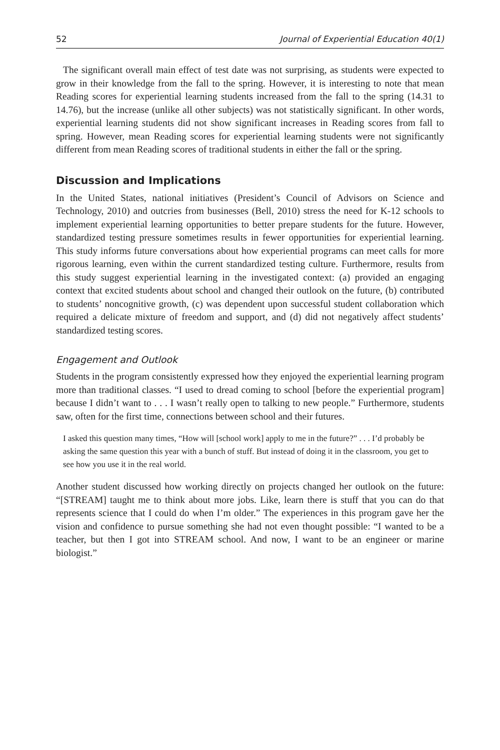52 Journal of Experiential Education 40(1)
The significant overall main effect of test date was not surprising, as students were expected to grow in their knowledge from the fall to the spring. However, it is interesting to note that mean Reading scores for experiential learning students increased from the fall to the spring (14.31 to 14.76), but the increase (unlike all other subjects) was not statistically significant. In other words, experiential learning students did not show significant increases in Reading scores from fall to spring. However, mean Reading scores for experiential learning students were not significantly different from mean Reading scores of traditional students in either the fall or the spring.
Discussion and Implications
In the United States, national initiatives (President’s Council of Advisors on Science and Technology, 2010) and outcries from businesses (Bell, 2010) stress the need for K-12 schools to implement experiential learning opportunities to better prepare students for the future. However, standardized testing pressure sometimes results in fewer opportunities for experiential learning. This study informs future conversations about how experiential programs can meet calls for more rigorous learning, even within the current standardized testing culture. Furthermore, results from this study suggest experiential learning in the investigated context: (a) provided an engaging context that excited students about school and changed their outlook on the future, (b) contributed to students’ noncognitive growth, (c) was dependent upon successful student collaboration which required a delicate mixture of freedom and support, and (d) did not negatively affect students’ standardized testing scores.
Engagement and Outlook
Students in the program consistently expressed how they enjoyed the experiential learning program more than traditional classes. “I used to dread coming to school [before the experiential program] because I didn’t want to . . . I wasn’t really open to talking to new people.” Furthermore, students saw, often for the first time, connections between school and their futures.
I asked this question many times, “How will [school work] apply to me in the future?” . . . I’d probably be asking the same question this year with a bunch of stuff. But instead of doing it in the classroom, you get to see how you use it in the real world.
Another student discussed how working directly on projects changed her outlook on the future: “[STREAM] taught me to think about more jobs. Like, learn there is stuff that you can do that represents science that I could do when I’m older.” The experiences in this program gave her the vision and confidence to pursue something she had not even thought possible: “I wanted to be a teacher, but then I got into STREAM school. And now, I want to be an engineer or marine biologist.”